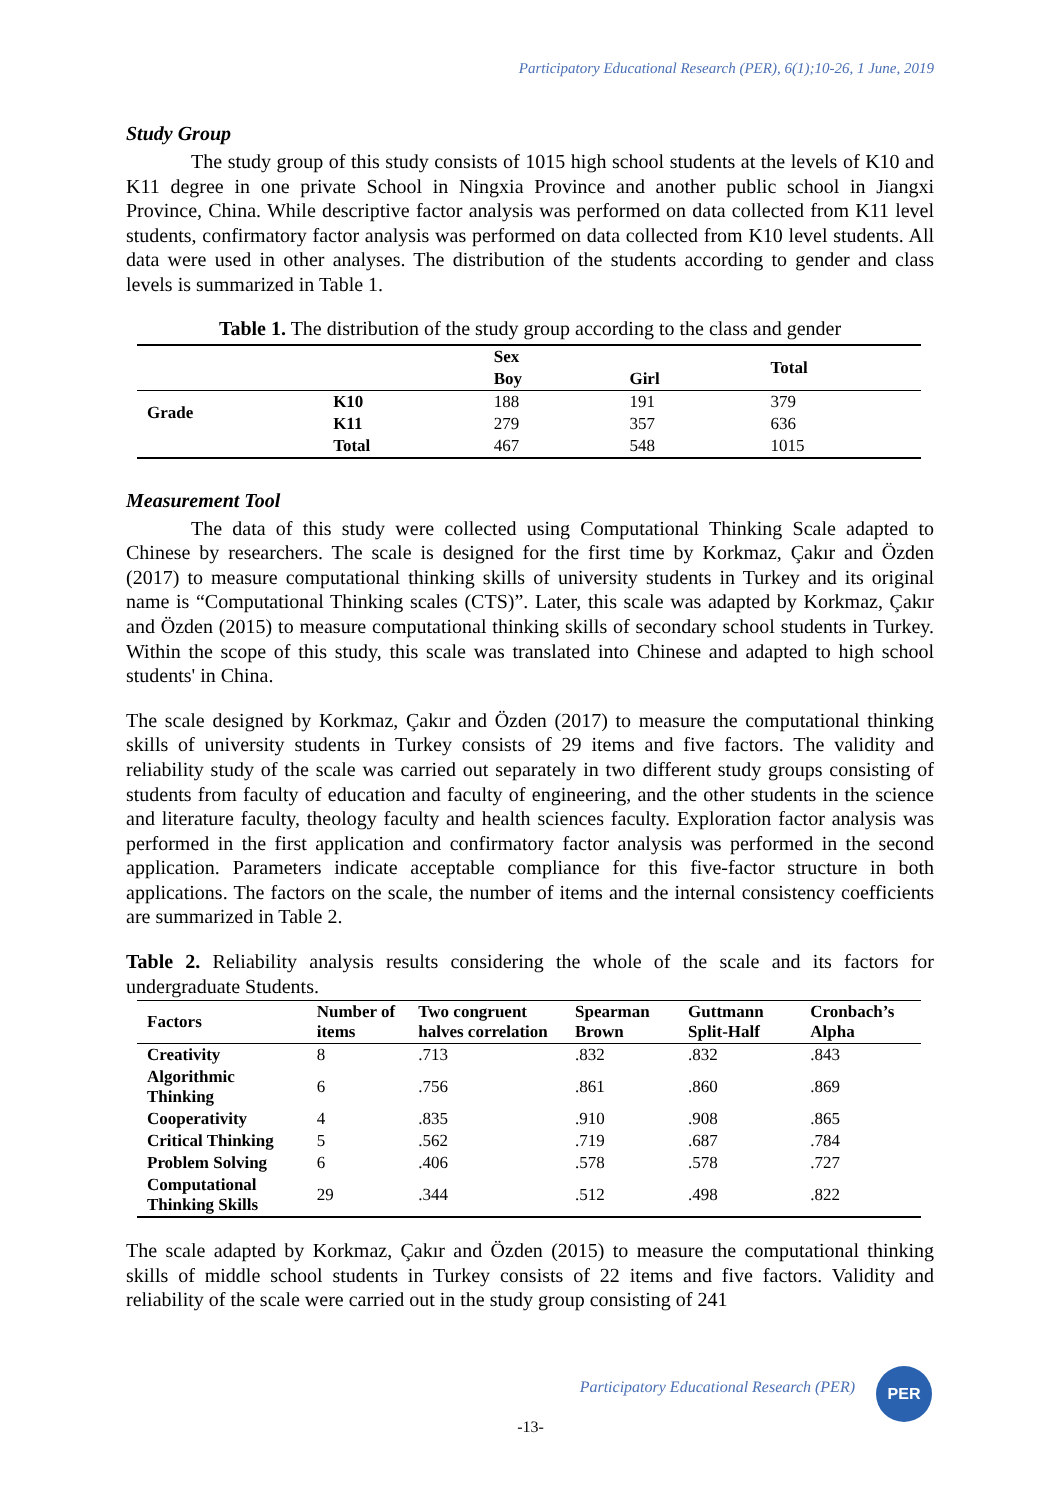Participatory Educational Research (PER), 6(1);10-26, 1 June, 2019
Study Group
The study group of this study consists of 1015 high school students at the levels of K10 and K11 degree in one private School in Ningxia Province and another public school in Jiangxi Province, China. While descriptive factor analysis was performed on data collected from K11 level students, confirmatory factor analysis was performed on data collected from K10 level students. All data were used in other analyses. The distribution of the students according to gender and class levels is summarized in Table 1.
Table 1. The distribution of the study group according to the class and gender
| | | Sex | | Total |
| --- | --- | --- | --- | --- |
| | | Boy | Girl | |
| Grade | K10 | 188 | 191 | 379 |
| | K11 | 279 | 357 | 636 |
| | Total | 467 | 548 | 1015 |
Measurement Tool
The data of this study were collected using Computational Thinking Scale adapted to Chinese by researchers. The scale is designed for the first time by Korkmaz, Çakır and Özden (2017) to measure computational thinking skills of university students in Turkey and its original name is “Computational Thinking scales (CTS)”. Later, this scale was adapted by Korkmaz, Çakır and Özden (2015) to measure computational thinking skills of secondary school students in Turkey. Within the scope of this study, this scale was translated into Chinese and adapted to high school students' in China.
The scale designed by Korkmaz, Çakır and Özden (2017) to measure the computational thinking skills of university students in Turkey consists of 29 items and five factors. The validity and reliability study of the scale was carried out separately in two different study groups consisting of students from faculty of education and faculty of engineering, and the other students in the science and literature faculty, theology faculty and health sciences faculty. Exploration factor analysis was performed in the first application and confirmatory factor analysis was performed in the second application. Parameters indicate acceptable compliance for this five-factor structure in both applications. The factors on the scale, the number of items and the internal consistency coefficients are summarized in Table 2.
Table 2. Reliability analysis results considering the whole of the scale and its factors for undergraduate Students.
| Factors | Number of items | Two congruent halves correlation | Spearman Brown | Guttmann Split-Half | Cronbach’s Alpha |
| --- | --- | --- | --- | --- | --- |
| Creativity | 8 | .713 | .832 | .832 | .843 |
| Algorithmic Thinking | 6 | .756 | .861 | .860 | .869 |
| Cooperativity | 4 | .835 | .910 | .908 | .865 |
| Critical Thinking | 5 | .562 | .719 | .687 | .784 |
| Problem Solving | 6 | .406 | .578 | .578 | .727 |
| Computational Thinking Skills | 29 | .344 | .512 | .498 | .822 |
The scale adapted by Korkmaz, Çakır and Özden (2015) to measure the computational thinking skills of middle school students in Turkey consists of 22 items and five factors. Validity and reliability of the scale were carried out in the study group consisting of 241
Participatory Educational Research (PER)
PER
-13-